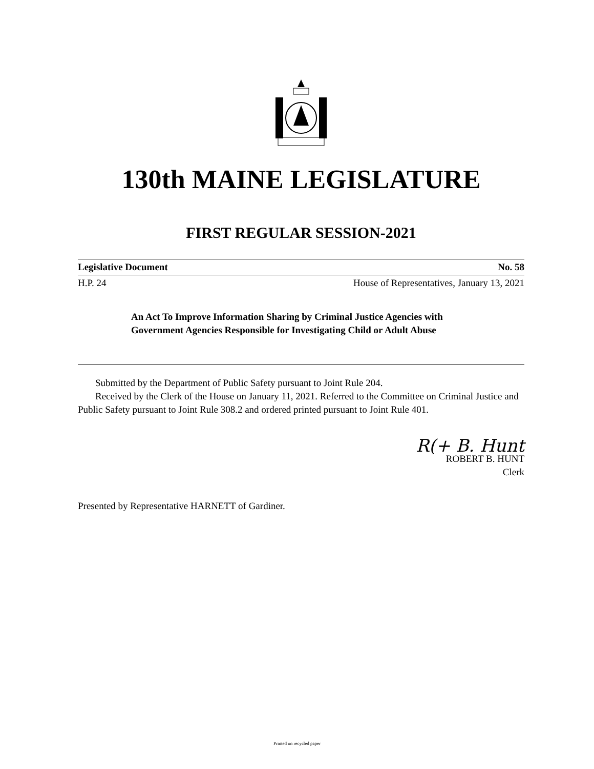130th MAINE LEGISLATURE
FIRST REGULAR SESSION-2021
Legislative Document No. 58
H.P. 24 House of Representatives, January 13, 2021
An Act To Improve Information Sharing by Criminal Justice Agencies with Government Agencies Responsible for Investigating Child or Adult Abuse
Submitted by the Department of Public Safety pursuant to Joint Rule 204.
Received by the Clerk of the House on January 11, 2021. Referred to the Committee on Criminal Justice and Public Safety pursuant to Joint Rule 308.2 and ordered printed pursuant to Joint Rule 401.
R(+ B. Hunt
ROBERT B. HUNT
Clerk
Presented by Representative HARNETT of Gardiner.
Printed on recycled paper